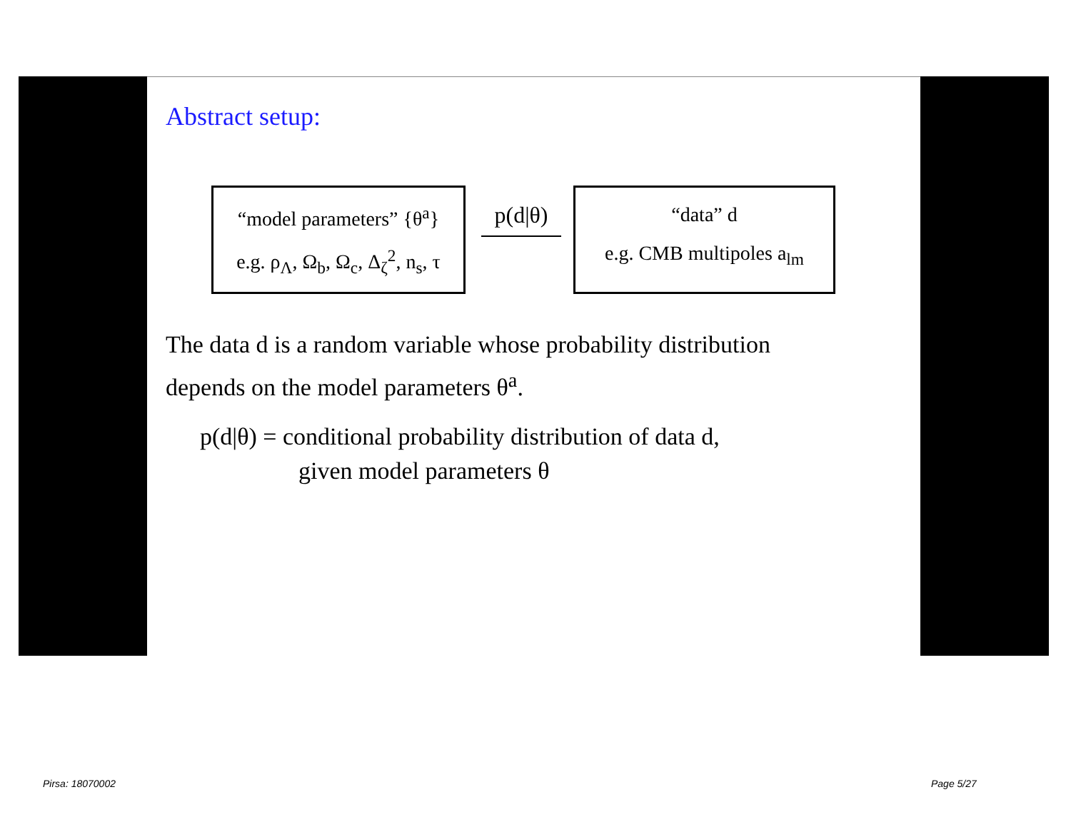Abstract setup:
“model parameters” {θ<sup>a</sup>}
e.g. ρ<sub>Λ</sub>, Ω<sub>b</sub>, Ω<sub>c</sub>, Δ<sub>ζ</sub><sup>2</sup>, n<sub>s</sub>, τ
p(d|θ)
“data” d
e.g. CMB multipoles a<sub>lm</sub>
The data d is a random variable whose probability distribution
depends on the model parameters θ<sup>a</sup>.
p(d|θ) = conditional probability distribution of data d,
given model parameters θ
Pirsa: 18070002 Page 5/27